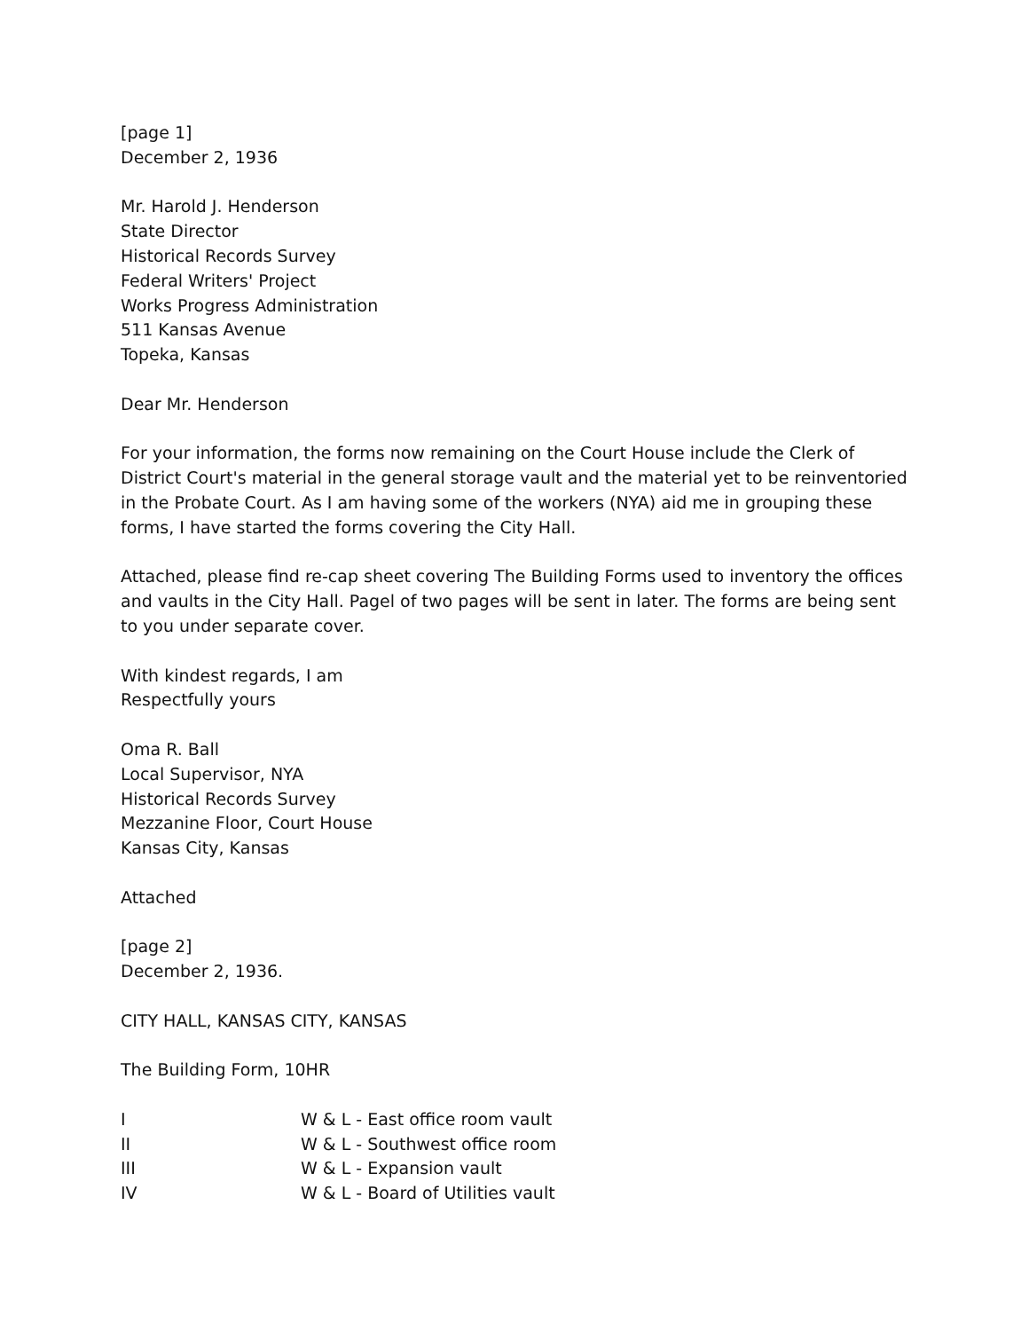[page 1]
December 2, 1936
Mr. Harold J. Henderson
State Director
Historical Records Survey
Federal Writers' Project
Works Progress Administration
511 Kansas Avenue
Topeka, Kansas
Dear Mr. Henderson
For your information, the forms now remaining on the Court House include the Clerk of District Court's material in the general storage vault and the material yet to be reinventoried in the Probate Court. As I am having some of the workers (NYA) aid me in grouping these forms, I have started the forms covering the City Hall.
Attached, please find re-cap sheet covering The Building Forms used to inventory the offices and vaults in the City Hall. Pagel of two pages will be sent in later. The forms are being sent to you under separate cover.
With kindest regards, I am
Respectfully yours
Oma R. Ball
Local Supervisor, NYA
Historical Records Survey
Mezzanine Floor, Court House
Kansas City, Kansas
Attached
[page 2]
December 2, 1936.
CITY HALL, KANSAS CITY, KANSAS
The Building Form, 10HR
| I | W & L - East office room vault |
| II | W & L - Southwest office room |
| III | W & L - Expansion vault |
| IV | W & L - Board of Utilities vault |